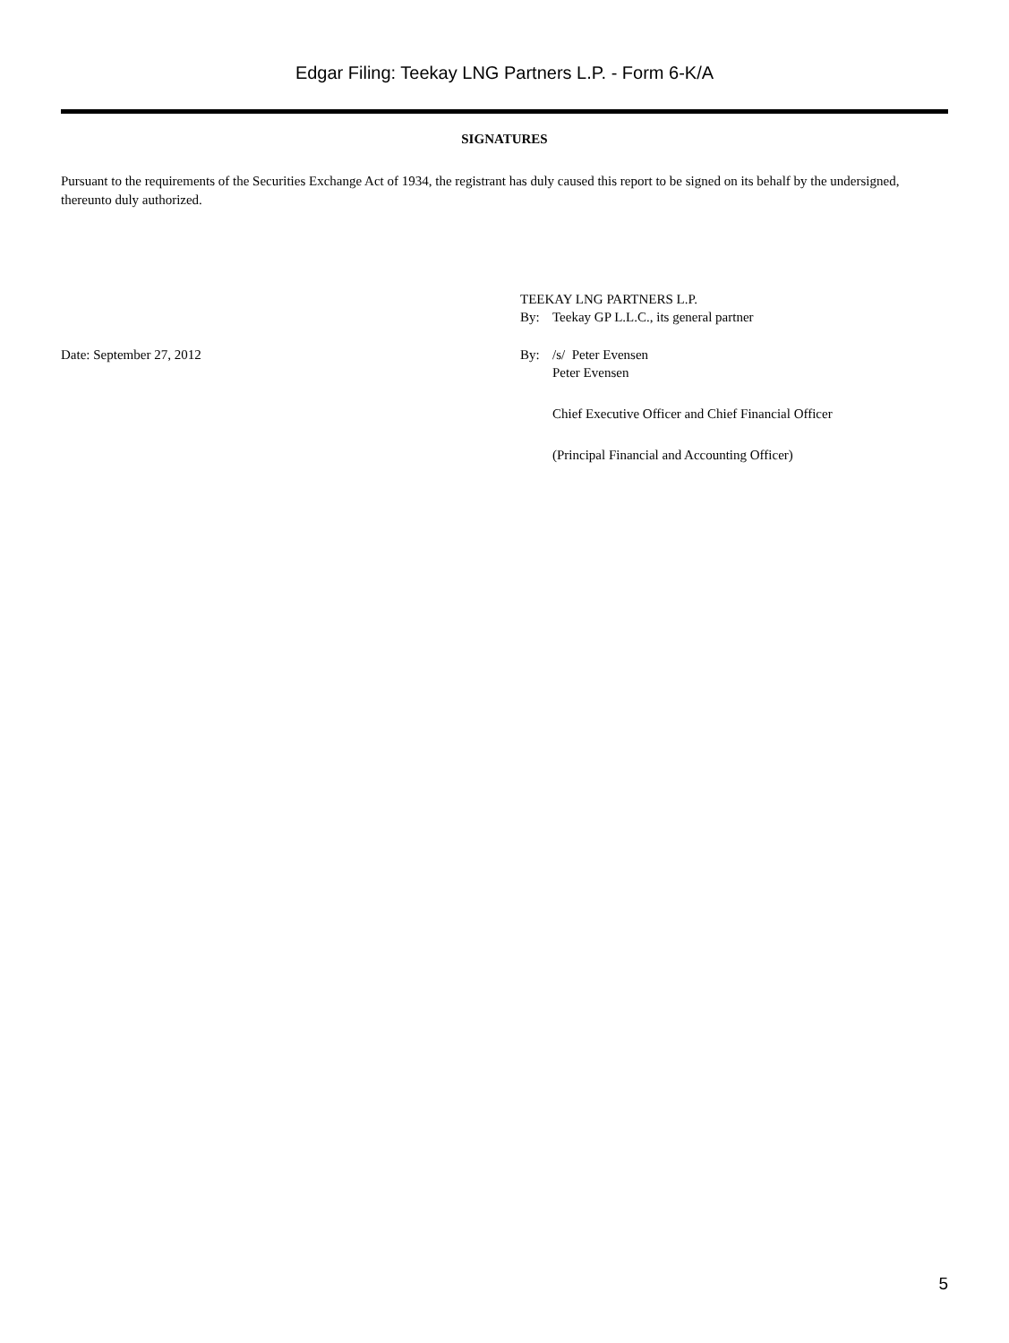Edgar Filing: Teekay LNG Partners L.P. - Form 6-K/A
SIGNATURES
Pursuant to the requirements of the Securities Exchange Act of 1934, the registrant has duly caused this report to be signed on its behalf by the undersigned, thereunto duly authorized.
| | TEEKAY LNG PARTNERS L.P. | |
| | By: | Teekay GP L.L.C., its general partner |
| Date: September 27, 2012 | By: | /s/ Peter Evensen Peter Evensen Chief Executive Officer and Chief Financial Officer (Principal Financial and Accounting Officer) |
5